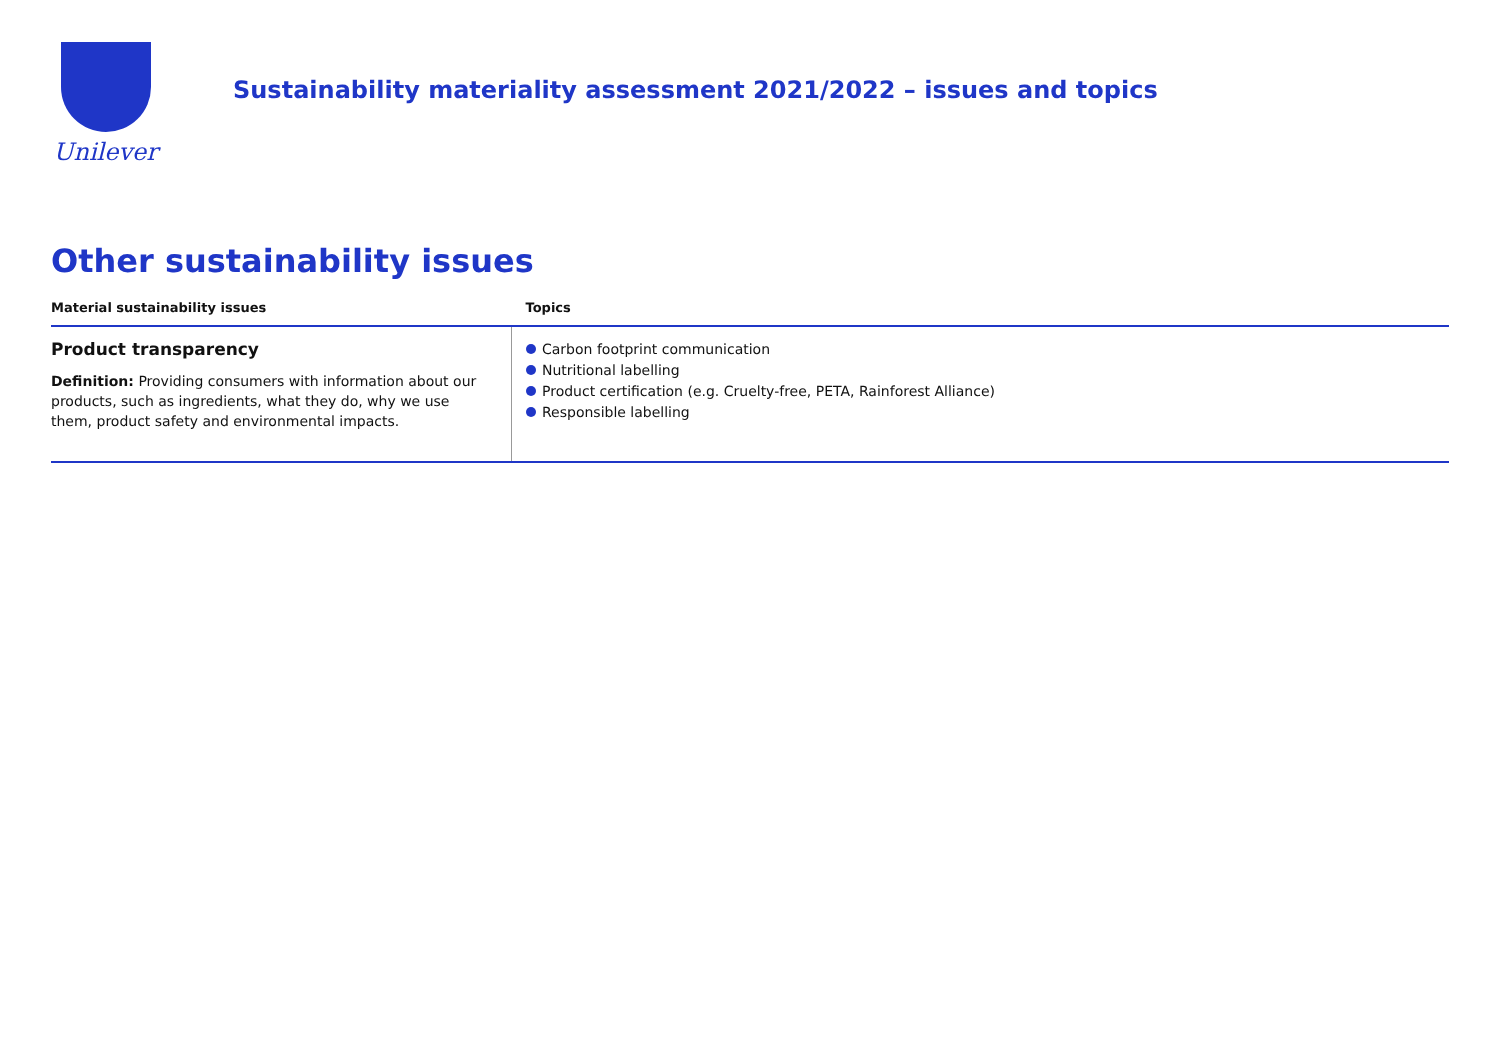Unilever
Sustainability materiality assessment 2021/2022 – issues and topics
Other sustainability issues
| Material sustainability issues | Topics |
| --- | --- |
| Product transparency Definition: Providing consumers with information about our products, such as ingredients, what they do, why we use them, product safety and environmental impacts. | Carbon footprint communication Nutritional labelling Product certification (e.g. Cruelty-free, PETA, Rainforest Alliance) Responsible labelling |